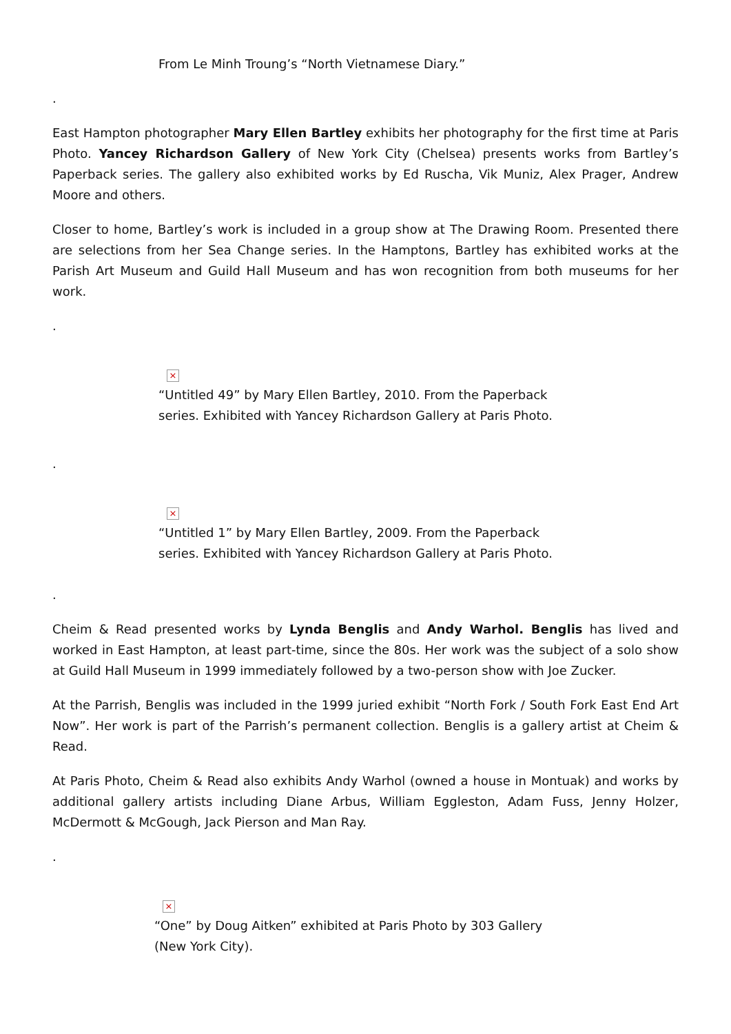From Le Minh Troung’s “North Vietnamese Diary.”
.
East Hampton photographer Mary Ellen Bartley exhibits her photography for the first time at Paris Photo. Yancey Richardson Gallery of New York City (Chelsea) presents works from Bartley’s Paperback series. The gallery also exhibited works by Ed Ruscha, Vik Muniz, Alex Prager, Andrew Moore and others.
Closer to home, Bartley’s work is included in a group show at The Drawing Room. Presented there are selections from her Sea Change series. In the Hamptons, Bartley has exhibited works at the Parish Art Museum and Guild Hall Museum and has won recognition from both museums for her work.
.
×
“Untitled 49” by Mary Ellen Bartley, 2010. From the Paperback series. Exhibited with Yancey Richardson Gallery at Paris Photo.
.
×
“Untitled 1” by Mary Ellen Bartley, 2009. From the Paperback series. Exhibited with Yancey Richardson Gallery at Paris Photo.
.
Cheim & Read presented works by Lynda Benglis and Andy Warhol. Benglis has lived and worked in East Hampton, at least part-time, since the 80s. Her work was the subject of a solo show at Guild Hall Museum in 1999 immediately followed by a two-person show with Joe Zucker.
At the Parrish, Benglis was included in the 1999 juried exhibit “North Fork / South Fork East End Art Now”. Her work is part of the Parrish’s permanent collection. Benglis is a gallery artist at Cheim & Read.
At Paris Photo, Cheim & Read also exhibits Andy Warhol (owned a house in Montuak) and works by additional gallery artists including Diane Arbus, William Eggleston, Adam Fuss, Jenny Holzer, McDermott & McGough, Jack Pierson and Man Ray.
.
×
“One” by Doug Aitken” exhibited at Paris Photo by 303 Gallery (New York City).